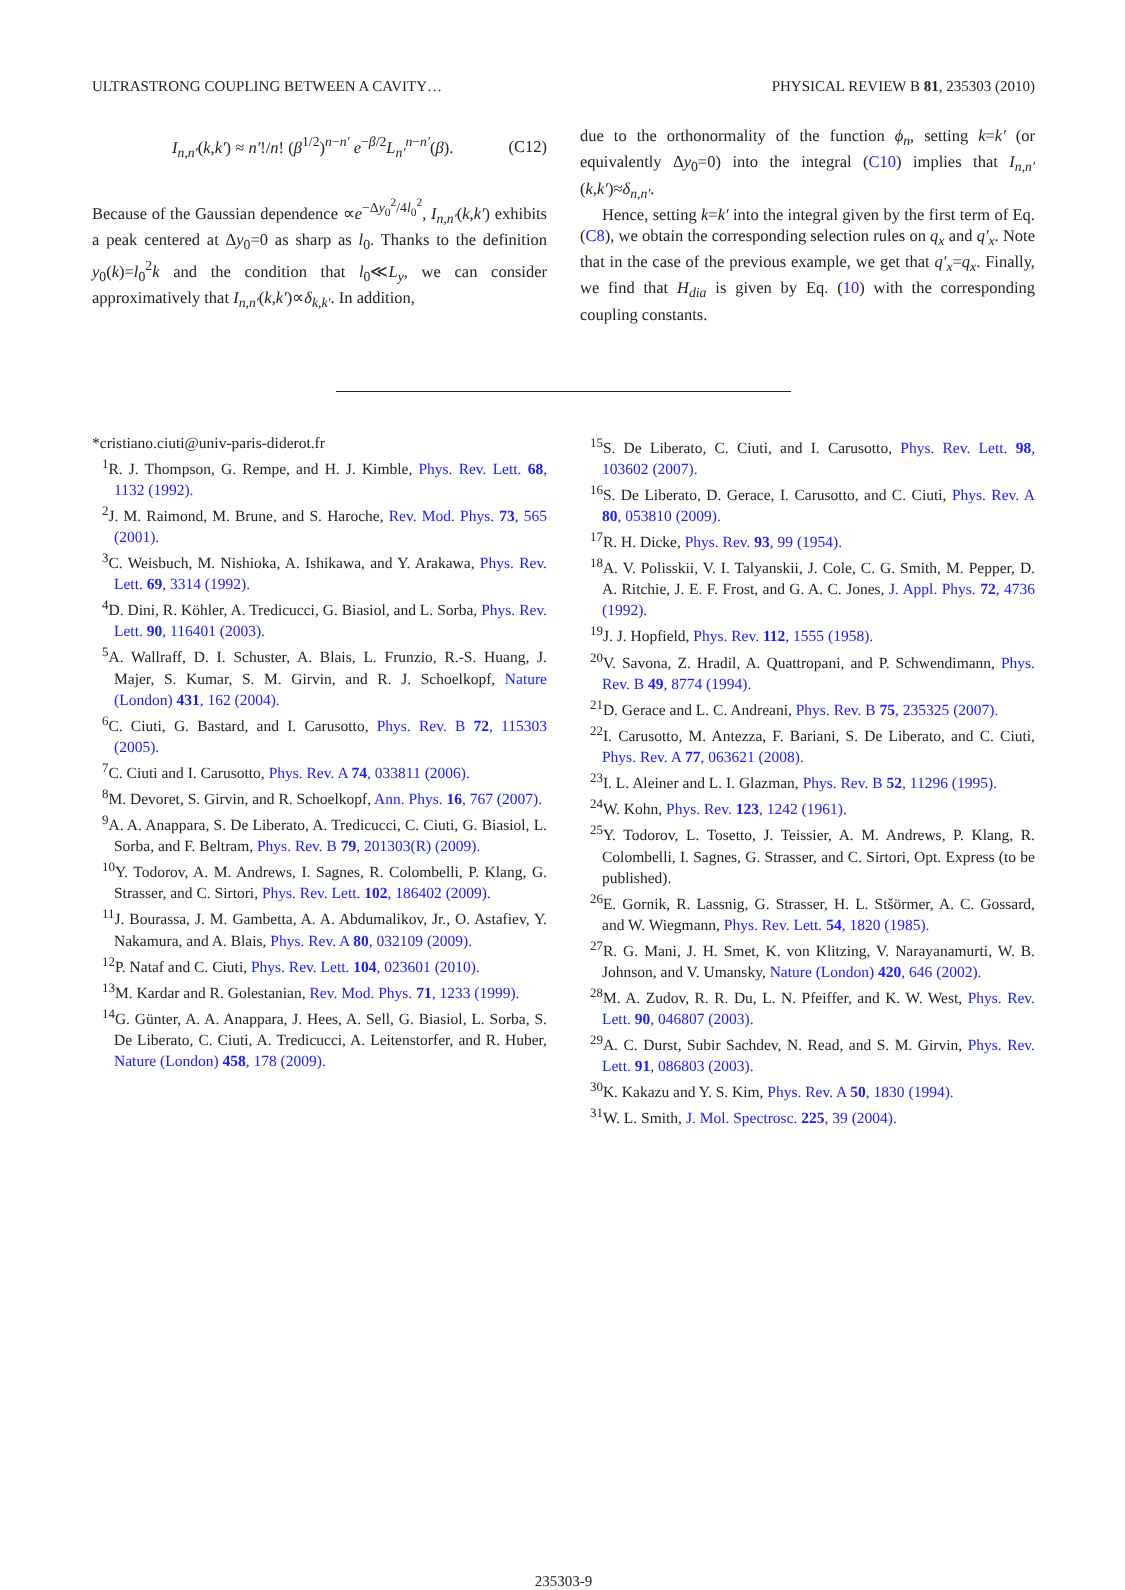ULTRASTRONG COUPLING BETWEEN A CAVITY… PHYSICAL REVIEW B 81, 235303 (2010)
I<sub>n,n′</sub>(k,k′) ≈ n′!/n! (β<sup>1/2</sup>)<sup>n−n′</sup> e<sup>−β/2</sup>L<sub>n′</sub><sup>n−n′</sup>(β). (C12)
Because of the Gaussian dependence ∝e<sup>−Δy<sub>0</sub><sup>2</sup>/4l<sub>0</sub><sup>2</sup></sup>, I<sub>n,n′</sub>(k,k′) exhibits a peak centered at Δy<sub>0</sub>=0 as sharp as l<sub>0</sub>. Thanks to the definition y<sub>0</sub>(k)=l<sub>0</sub><sup>2</sup>k and the condition that l<sub>0</sub>≪L<sub>y</sub>, we can consider approximatively that I<sub>n,n′</sub>(k,k′)∝δ<sub>k,k′</sub>. In addition,
due to the orthonormality of the function ϕ<sub>n</sub>, setting k=k′ (or equivalently Δy<sub>0</sub>=0) into the integral (C10) implies that I<sub>n,n′</sub>(k,k′)≈δ<sub>n,n′</sub>.
Hence, setting k=k′ into the integral given by the first term of Eq. (C8), we obtain the corresponding selection rules on q<sub>x</sub> and q′<sub>x</sub>. Note that in the case of the previous example, we get that q′<sub>x</sub>=q<sub>x</sub>. Finally, we find that H<sub>dia</sub> is given by Eq. (10) with the corresponding coupling constants.
*cristiano.ciuti@univ-paris-diderot.fr
<sup>1</sup> R. J. Thompson, G. Rempe, and H. J. Kimble, Phys. Rev. Lett. 68, 1132 (1992).
<sup>2</sup> J. M. Raimond, M. Brune, and S. Haroche, Rev. Mod. Phys. 73, 565 (2001).
<sup>3</sup> C. Weisbuch, M. Nishioka, A. Ishikawa, and Y. Arakawa, Phys. Rev. Lett. 69, 3314 (1992).
<sup>4</sup> D. Dini, R. Köhler, A. Tredicucci, G. Biasiol, and L. Sorba, Phys. Rev. Lett. 90, 116401 (2003).
<sup>5</sup> A. Wallraff, D. I. Schuster, A. Blais, L. Frunzio, R.-S. Huang, J. Majer, S. Kumar, S. M. Girvin, and R. J. Schoelkopf, Nature (London) 431, 162 (2004).
<sup>6</sup>C. Ciuti, G. Bastard, and I. Carusotto, Phys. Rev. B 72, 115303 (2005).
<sup>7</sup>C. Ciuti and I. Carusotto, Phys. Rev. A 74, 033811 (2006).
<sup>8</sup> M. Devoret, S. Girvin, and R. Schoelkopf, Ann. Phys. 16, 767 (2007).
<sup>9</sup> A. A. Anappara, S. De Liberato, A. Tredicucci, C. Ciuti, G. Biasiol, L. Sorba, and F. Beltram, Phys. Rev. B 79, 201303(R) (2009).
<sup>10</sup> Y. Todorov, A. M. Andrews, I. Sagnes, R. Colombelli, P. Klang, G. Strasser, and C. Sirtori, Phys. Rev. Lett. 102, 186402 (2009).
<sup>11</sup> J. Bourassa, J. M. Gambetta, A. A. Abdumalikov, Jr., O. Astafiev, Y. Nakamura, and A. Blais, Phys. Rev. A 80, 032109 (2009).
<sup>12</sup> P. Nataf and C. Ciuti, Phys. Rev. Lett. 104, 023601 (2010).
<sup>13</sup> M. Kardar and R. Golestanian, Rev. Mod. Phys. 71, 1233 (1999).
<sup>14</sup> G. Günter, A. A. Anappara, J. Hees, A. Sell, G. Biasiol, L. Sorba, S. De Liberato, C. Ciuti, A. Tredicucci, A. Leitenstorfer, and R. Huber, Nature (London) 458, 178 (2009).
<sup>15</sup> S. De Liberato, C. Ciuti, and I. Carusotto, Phys. Rev. Lett. 98, 103602 (2007).
<sup>16</sup>S. De Liberato, D. Gerace, I. Carusotto, and C. Ciuti, Phys. Rev. A 80, 053810 (2009).
<sup>17</sup> R. H. Dicke, Phys. Rev. 93, 99 (1954).
<sup>18</sup> A. V. Polisskii, V. I. Talyanskii, J. Cole, C. G. Smith, M. Pepper, D. A. Ritchie, J. E. F. Frost, and G. A. C. Jones, J. Appl. Phys. 72, 4736 (1992).
<sup>19</sup> J. J. Hopfield, Phys. Rev. 112, 1555 (1958).
<sup>20</sup> V. Savona, Z. Hradil, A. Quattropani, and P. Schwendimann, Phys. Rev. B 49, 8774 (1994).
<sup>21</sup> D. Gerace and L. C. Andreani, Phys. Rev. B 75, 235325 (2007).
<sup>22</sup> I. Carusotto, M. Antezza, F. Bariani, S. De Liberato, and C. Ciuti, Phys. Rev. A 77, 063621 (2008).
<sup>23</sup> I. L. Aleiner and L. I. Glazman, Phys. Rev. B 52, 11296 (1995).
<sup>24</sup> W. Kohn, Phys. Rev. 123, 1242 (1961).
<sup>25</sup> Y. Todorov, L. Tosetto, J. Teissier, A. M. Andrews, P. Klang, R. Colombelli, I. Sagnes, G. Strasser, and C. Sirtori, Opt. Express (to be published).
<sup>26</sup> E. Gornik, R. Lassnig, G. Strasser, H. L. Stšörmer, A. C. Gossard, and W. Wiegmann, Phys. Rev. Lett. 54, 1820 (1985).
<sup>27</sup> R. G. Mani, J. H. Smet, K. von Klitzing, V. Narayanamurti, W. B. Johnson, and V. Umansky, Nature (London) 420, 646 (2002).
<sup>28</sup> M. A. Zudov, R. R. Du, L. N. Pfeiffer, and K. W. West, Phys. Rev. Lett. 90, 046807 (2003).
<sup>29</sup> A. C. Durst, Subir Sachdev, N. Read, and S. M. Girvin, Phys. Rev. Lett. 91, 086803 (2003).
<sup>30</sup>K. Kakazu and Y. S. Kim, Phys. Rev. A 50, 1830 (1994).
<sup>31</sup> W. L. Smith, J. Mol. Spectrosc. 225, 39 (2004).
235303-9